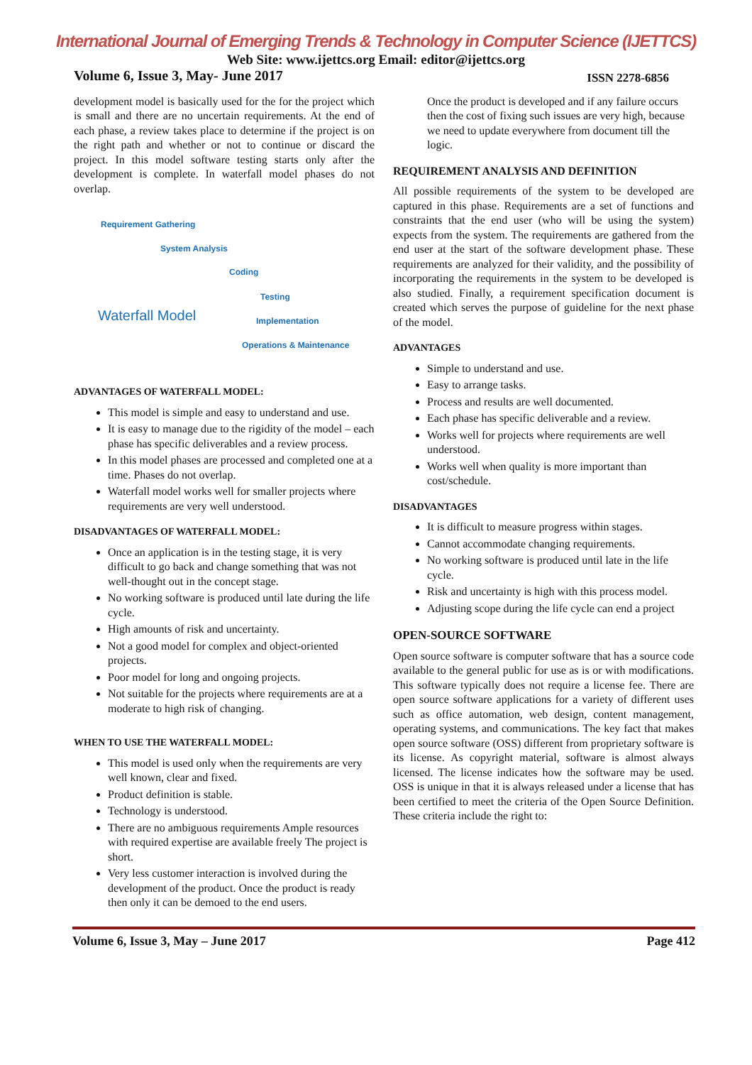International Journal of Emerging Trends & Technology in Computer Science (IJETTCS)
Web Site: www.ijettcs.org Email: editor@ijettcs.org
Volume 6, Issue 3, May- June 2017 ISSN 2278-6856
development model is basically used for the for the project which is small and there are no uncertain requirements. At the end of each phase, a review takes place to determine if the project is on the right path and whether or not to continue or discard the project. In this model software testing starts only after the development is complete. In waterfall model phases do not overlap.
Requirement Gathering
System Analysis
Coding
Testing
Waterfall Model Implementation
Operations & Maintenance
ADVANTAGES OF WATERFALL MODEL:
This model is simple and easy to understand and use.
It is easy to manage due to the rigidity of the model – each phase has specific deliverables and a review process.
In this model phases are processed and completed one at a time. Phases do not overlap.
Waterfall model works well for smaller projects where requirements are very well understood.
DISADVANTAGES OF WATERFALL MODEL:
Once an application is in the testing stage, it is very difficult to go back and change something that was not well-thought out in the concept stage.
No working software is produced until late during the life cycle.
High amounts of risk and uncertainty.
Not a good model for complex and object-oriented projects.
Poor model for long and ongoing projects.
Not suitable for the projects where requirements are at a moderate to high risk of changing.
WHEN TO USE THE WATERFALL MODEL:
This model is used only when the requirements are very well known, clear and fixed.
Product definition is stable.
Technology is understood.
There are no ambiguous requirements Ample resources with required expertise are available freely The project is short.
Very less customer interaction is involved during the development of the product. Once the product is ready then only it can be demoed to the end users.
Once the product is developed and if any failure occurs then the cost of fixing such issues are very high, because we need to update everywhere from document till the logic.
REQUIREMENT ANALYSIS AND DEFINITION
All possible requirements of the system to be developed are captured in this phase. Requirements are a set of functions and constraints that the end user (who will be using the system) expects from the system. The requirements are gathered from the end user at the start of the software development phase. These requirements are analyzed for their validity, and the possibility of incorporating the requirements in the system to be developed is also studied. Finally, a requirement specification document is created which serves the purpose of guideline for the next phase of the model.
ADVANTAGES
Simple to understand and use.
Easy to arrange tasks.
Process and results are well documented.
Each phase has specific deliverable and a review.
Works well for projects where requirements are well understood.
Works well when quality is more important than cost/schedule.
DISADVANTAGES
It is difficult to measure progress within stages.
Cannot accommodate changing requirements.
No working software is produced until late in the life cycle.
Risk and uncertainty is high with this process model.
Adjusting scope during the life cycle can end a project
OPEN-SOURCE SOFTWARE
Open source software is computer software that has a source code available to the general public for use as is or with modifications. This software typically does not require a license fee. There are open source software applications for a variety of different uses such as office automation, web design, content management, operating systems, and communications. The key fact that makes open source software (OSS) different from proprietary software is its license. As copyright material, software is almost always licensed. The license indicates how the software may be used. OSS is unique in that it is always released under a license that has been certified to meet the criteria of the Open Source Definition. These criteria include the right to:
Volume 6, Issue 3, May – June 2017 Page 412